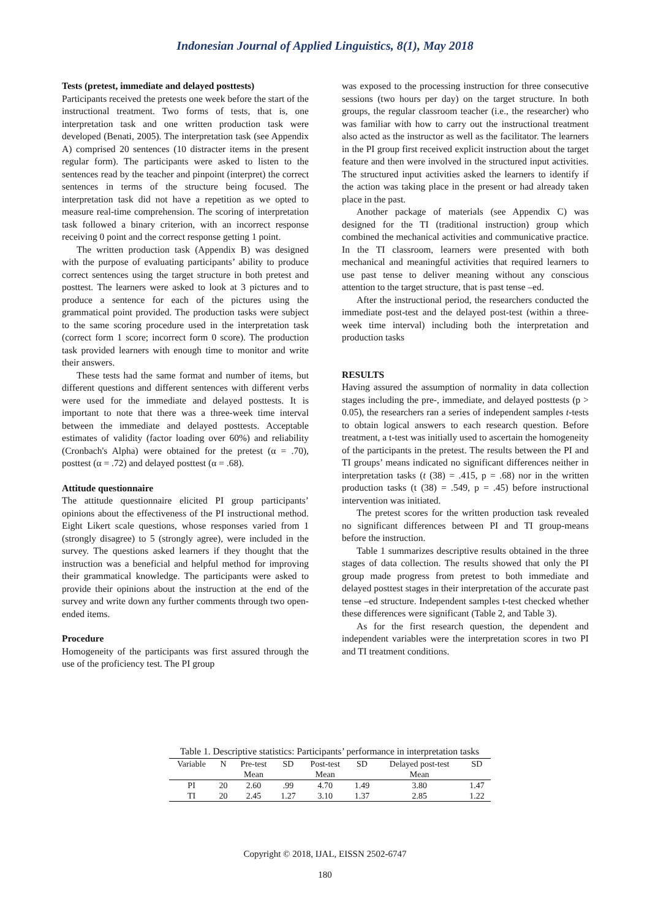Indonesian Journal of Applied Linguistics, 8(1), May 2018
Tests (pretest, immediate and delayed posttests)
Participants received the pretests one week before the start of the instructional treatment. Two forms of tests, that is, one interpretation task and one written production task were developed (Benati, 2005). The interpretation task (see Appendix A) comprised 20 sentences (10 distracter items in the present regular form). The participants were asked to listen to the sentences read by the teacher and pinpoint (interpret) the correct sentences in terms of the structure being focused. The interpretation task did not have a repetition as we opted to measure real-time comprehension. The scoring of interpretation task followed a binary criterion, with an incorrect response receiving 0 point and the correct response getting 1 point.
The written production task (Appendix B) was designed with the purpose of evaluating participants’ ability to produce correct sentences using the target structure in both pretest and posttest. The learners were asked to look at 3 pictures and to produce a sentence for each of the pictures using the grammatical point provided. The production tasks were subject to the same scoring procedure used in the interpretation task (correct form 1 score; incorrect form 0 score). The production task provided learners with enough time to monitor and write their answers.
These tests had the same format and number of items, but different questions and different sentences with different verbs were used for the immediate and delayed posttests. It is important to note that there was a three-week time interval between the immediate and delayed posttests. Acceptable estimates of validity (factor loading over 60%) and reliability (Cronbach's Alpha) were obtained for the pretest (α = .70), posttest (α = .72) and delayed posttest (α = .68).
Attitude questionnaire
The attitude questionnaire elicited PI group participants’ opinions about the effectiveness of the PI instructional method. Eight Likert scale questions, whose responses varied from 1 (strongly disagree) to 5 (strongly agree), were included in the survey. The questions asked learners if they thought that the instruction was a beneficial and helpful method for improving their grammatical knowledge. The participants were asked to provide their opinions about the instruction at the end of the survey and write down any further comments through two open-ended items.
Procedure
Homogeneity of the participants was first assured through the use of the proficiency test. The PI group
was exposed to the processing instruction for three consecutive sessions (two hours per day) on the target structure. In both groups, the regular classroom teacher (i.e., the researcher) who was familiar with how to carry out the instructional treatment also acted as the instructor as well as the facilitator. The learners in the PI group first received explicit instruction about the target feature and then were involved in the structured input activities. The structured input activities asked the learners to identify if the action was taking place in the present or had already taken place in the past.
Another package of materials (see Appendix C) was designed for the TI (traditional instruction) group which combined the mechanical activities and communicative practice. In the TI classroom, learners were presented with both mechanical and meaningful activities that required learners to use past tense to deliver meaning without any conscious attention to the target structure, that is past tense –ed.
After the instructional period, the researchers conducted the immediate post-test and the delayed post-test (within a three-week time interval) including both the interpretation and production tasks
RESULTS
Having assured the assumption of normality in data collection stages including the pre-, immediate, and delayed posttests (p > 0.05), the researchers ran a series of independent samples t-tests to obtain logical answers to each research question. Before treatment, a t-test was initially used to ascertain the homogeneity of the participants in the pretest. The results between the PI and TI groups’ means indicated no significant differences neither in interpretation tasks (t (38) = .415, p = .68) nor in the written production tasks (t (38) = .549, p = .45) before instructional intervention was initiated.
The pretest scores for the written production task revealed no significant differences between PI and TI group-means before the instruction.
Table 1 summarizes descriptive results obtained in the three stages of data collection. The results showed that only the PI group made progress from pretest to both immediate and delayed posttest stages in their interpretation of the accurate past tense –ed structure. Independent samples t-test checked whether these differences were significant (Table 2, and Table 3).
As for the first research question, the dependent and independent variables were the interpretation scores in two PI and TI treatment conditions.
Table 1. Descriptive statistics: Participants’ performance in interpretation tasks
| Variable | N | Pre-test | SD | Post-test | SD | Delayed post-test | SD |
| --- | --- | --- | --- | --- | --- | --- | --- |
| | | Mean | | Mean | | Mean | |
| PI | 20 | 2.60 | .99 | 4.70 | 1.49 | 3.80 | 1.47 |
| TI | 20 | 2.45 | 1.27 | 3.10 | 1.37 | 2.85 | 1.22 |
Copyright © 2018, IJAL, EISSN 2502-6747
180